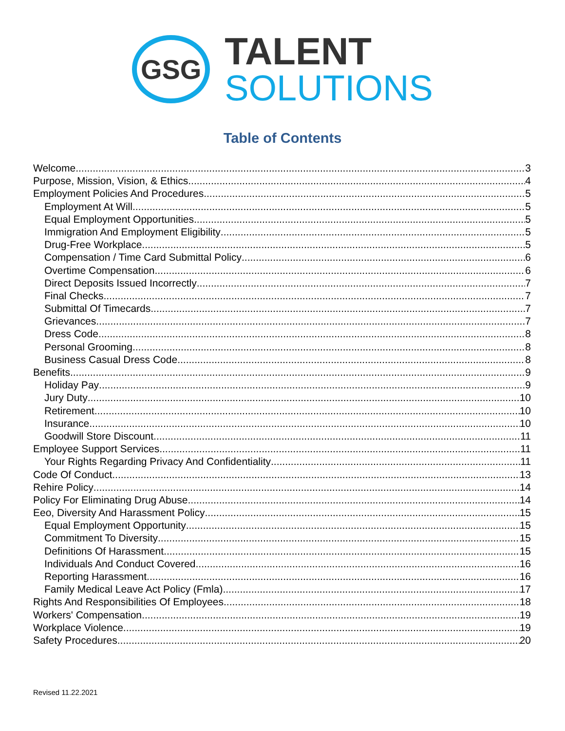GSG
TALENT
SOLUTIONS
Table of Contents
Welcome 3
Purpose, Mission, Vision, & Ethics 4
Employment Policies And Procedures 5
Employment At Will 5
Equal Employment Opportunities 5
Immigration And Employment Eligibility 5
Drug-Free Workplace 5
Compensation / Time Card Submittal Policy 6
Overtime Compensation 6
Direct Deposits Issued Incorrectly 7
Final Checks 7
Submittal Of Timecards 7
Grievances 7
Dress Code 8
Personal Grooming 8
Business Casual Dress Code 8
Benefits 9
Holiday Pay 9
Jury Duty 10
Retirement 10
Insurance 10
Goodwill Store Discount 11
Employee Support Services 11
Your Rights Regarding Privacy And Confidentiality 11
Code Of Conduct 13
Rehire Policy 14
Policy For Eliminating Drug Abuse 14
Eeo, Diversity And Harassment Policy 15
Equal Employment Opportunity 15
Commitment To Diversity 15
Definitions Of Harassment 15
Individuals And Conduct Covered 16
Reporting Harassment 16
Family Medical Leave Act Policy (Fmla) 17
Rights And Responsibilities Of Employees 18
Workers' Compensation 19
Workplace Violence 19
Safety Procedures 20
Revised 11.22.2021